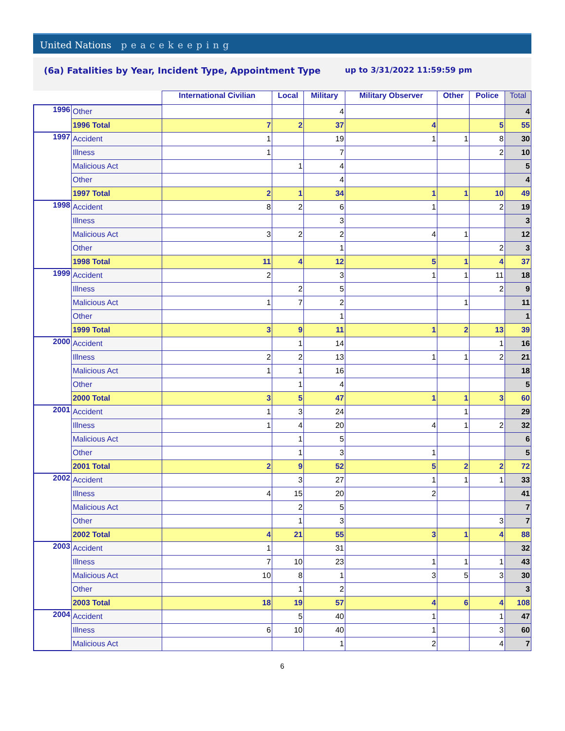United Nations peacekeeping
(6a) Fatalities by Year, Incident Type, Appointment Type
up to 3/31/2022 11:59:59 pm
| | | International Civilian | Local | Military | Military Observer | Other | Police | Total |
| --- | --- | --- | --- | --- | --- | --- | --- | --- |
| 1996 | Other | | | 4 | | | | 4 |
| | 1996 Total | 7 | 2 | 37 | 4 | | 5 | 55 |
| 1997 | Accident | 1 | | 19 | 1 | 1 | 8 | 30 |
| | Illness | 1 | | 7 | | | 2 | 10 |
| | Malicious Act | | 1 | 4 | | | | 5 |
| | Other | | | 4 | | | | 4 |
| | 1997 Total | 2 | 1 | 34 | 1 | 1 | 10 | 49 |
| 1998 | Accident | 8 | 2 | 6 | 1 | | 2 | 19 |
| | Illness | | | 3 | | | | 3 |
| | Malicious Act | 3 | 2 | 2 | 4 | 1 | | 12 |
| | Other | | | 1 | | | 2 | 3 |
| | 1998 Total | 11 | 4 | 12 | 5 | 1 | 4 | 37 |
| 1999 | Accident | 2 | | 3 | 1 | 1 | 11 | 18 |
| | Illness | | 2 | 5 | | | 2 | 9 |
| | Malicious Act | 1 | 7 | 2 | | 1 | | 11 |
| | Other | | | 1 | | | | 1 |
| | 1999 Total | 3 | 9 | 11 | 1 | 2 | 13 | 39 |
| 2000 | Accident | | 1 | 14 | | | 1 | 16 |
| | Illness | 2 | 2 | 13 | 1 | 1 | 2 | 21 |
| | Malicious Act | 1 | 1 | 16 | | | | 18 |
| | Other | | 1 | 4 | | | | 5 |
| | 2000 Total | 3 | 5 | 47 | 1 | 1 | 3 | 60 |
| 2001 | Accident | 1 | 3 | 24 | | 1 | | 29 |
| | Illness | 1 | 4 | 20 | 4 | 1 | 2 | 32 |
| | Malicious Act | | 1 | 5 | | | | 6 |
| | Other | | 1 | 3 | 1 | | | 5 |
| | 2001 Total | 2 | 9 | 52 | 5 | 2 | 2 | 72 |
| 2002 | Accident | | 3 | 27 | 1 | 1 | 1 | 33 |
| | Illness | 4 | 15 | 20 | 2 | | | 41 |
| | Malicious Act | | 2 | 5 | | | | 7 |
| | Other | | 1 | 3 | | | 3 | 7 |
| | 2002 Total | 4 | 21 | 55 | 3 | 1 | 4 | 88 |
| 2003 | Accident | 1 | | 31 | | | | 32 |
| | Illness | 7 | 10 | 23 | 1 | 1 | 1 | 43 |
| | Malicious Act | 10 | 8 | 1 | 3 | 5 | 3 | 30 |
| | Other | | 1 | 2 | | | | 3 |
| | 2003 Total | 18 | 19 | 57 | 4 | 6 | 4 | 108 |
| 2004 | Accident | | 5 | 40 | 1 | | 1 | 47 |
| | Illness | 6 | 10 | 40 | 1 | | 3 | 60 |
| | Malicious Act | | | 1 | 2 | | 4 | 7 |
6